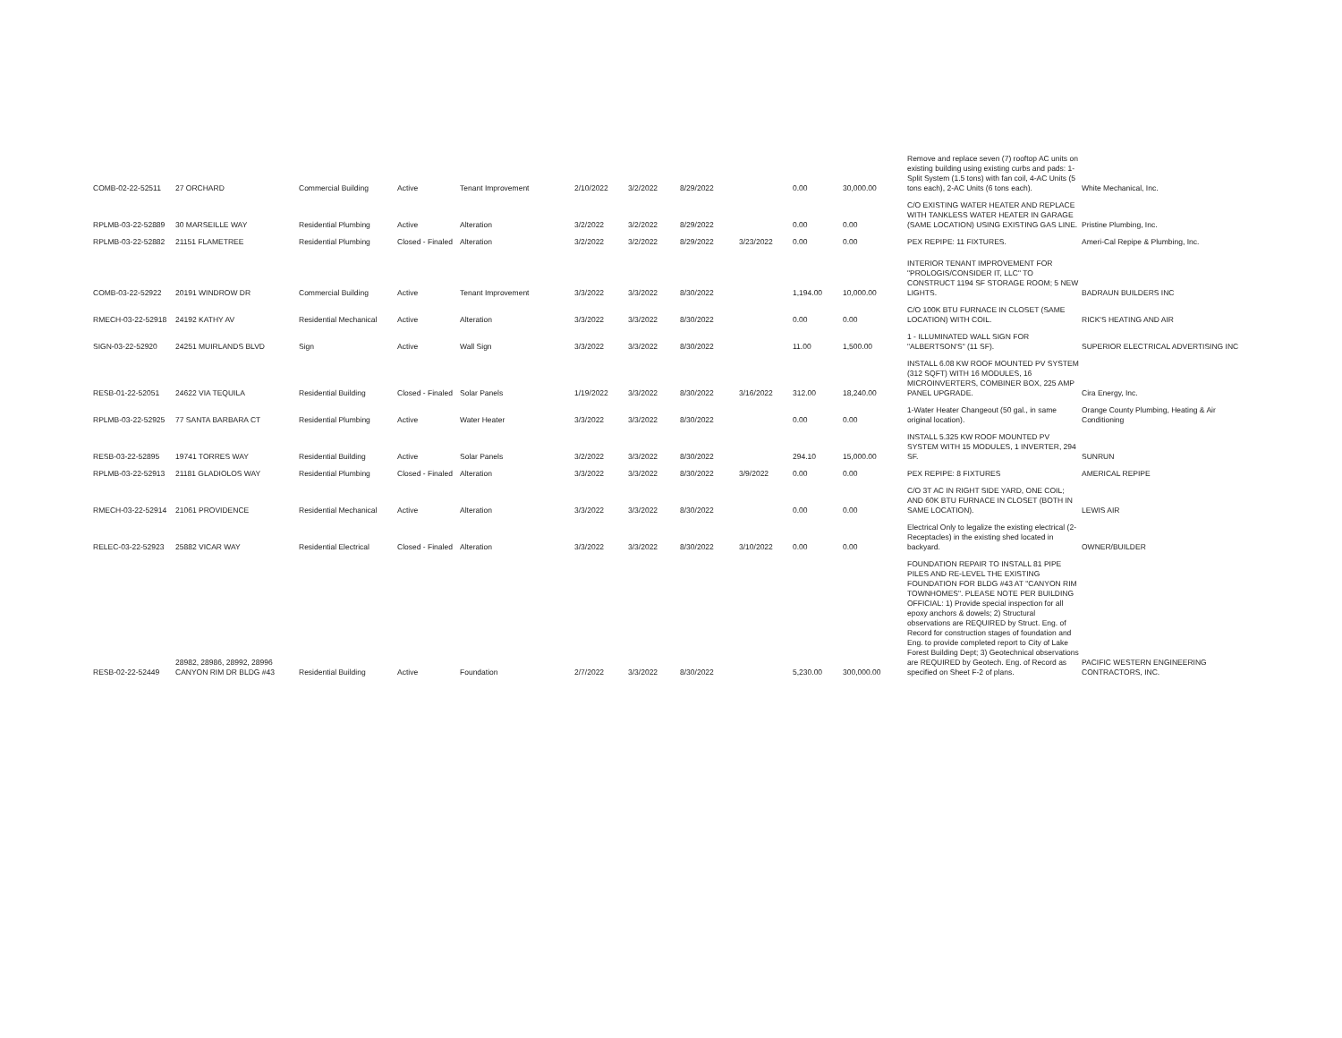| COMB-02-22-52511 | 27 ORCHARD | Commercial Building | Active | Tenant Improvement | 2/10/2022 | 3/2/2022 | 8/29/2022 | | 0.00 | 30,000.00 | Remove and replace seven (7) rooftop AC units on existing building using existing curbs and pads: 1-Split System (1.5 tons) with fan coil, 4-AC Units (5 tons each), 2-AC Units (6 tons each). | White Mechanical, Inc. |
| RPLMB-03-22-52889 | 30 MARSEILLE WAY | Residential Plumbing | Active | Alteration | 3/2/2022 | 3/2/2022 | 8/29/2022 | | 0.00 | 0.00 | C/O EXISTING WATER HEATER AND REPLACE WITH TANKLESS WATER HEATER IN GARAGE (SAME LOCATION) USING EXISTING GAS LINE. | Pristine Plumbing, Inc. |
| RPLMB-03-22-52882 | 21151 FLAMETREE | Residential Plumbing | Closed - Finaled | Alteration | 3/2/2022 | 3/2/2022 | 8/29/2022 | 3/23/2022 | 0.00 | 0.00 | PEX REPIPE: 11 FIXTURES. | Ameri-Cal Repipe & Plumbing, Inc. |
| COMB-03-22-52922 | 20191 WINDROW DR | Commercial Building | Active | Tenant Improvement | 3/3/2022 | 3/3/2022 | 8/30/2022 | | 1,194.00 | 10,000.00 | INTERIOR TENANT IMPROVEMENT FOR "PROLOGIS/CONSIDER IT, LLC" TO CONSTRUCT 1194 SF STORAGE ROOM; 5 NEW LIGHTS. | BADRAUN BUILDERS INC |
| RMECH-03-22-52918 | 24192 KATHY AV | Residential Mechanical | Active | Alteration | 3/3/2022 | 3/3/2022 | 8/30/2022 | | 0.00 | 0.00 | C/O 100K BTU FURNACE IN CLOSET (SAME LOCATION) WITH COIL. | RICK'S HEATING AND AIR |
| SIGN-03-22-52920 | 24251 MUIRLANDS BLVD | Sign | Active | Wall Sign | 3/3/2022 | 3/3/2022 | 8/30/2022 | | 11.00 | 1,500.00 | 1 - ILLUMINATED WALL SIGN FOR "ALBERTSON'S" (11 SF). | SUPERIOR ELECTRICAL ADVERTISING INC |
| RESB-01-22-52051 | 24622 VIA TEQUILA | Residential Building | Closed - Finaled | Solar Panels | 1/19/2022 | 3/3/2022 | 8/30/2022 | 3/16/2022 | 312.00 | 18,240.00 | INSTALL 6.08 KW ROOF MOUNTED PV SYSTEM (312 SQFT) WITH 16 MODULES, 16 MICROINVERTERS, COMBINER BOX, 225 AMP PANEL UPGRADE. | Cira Energy, Inc. |
| RPLMB-03-22-52925 | 77 SANTA BARBARA CT | Residential Plumbing | Active | Water Heater | 3/3/2022 | 3/3/2022 | 8/30/2022 | | 0.00 | 0.00 | 1-Water Heater Changeout (50 gal., in same original location). | Orange County Plumbing, Heating & Air Conditioning |
| RESB-03-22-52895 | 19741 TORRES WAY | Residential Building | Active | Solar Panels | 3/2/2022 | 3/3/2022 | 8/30/2022 | | 294.10 | 15,000.00 | INSTALL 5.325 KW ROOF MOUNTED PV SYSTEM WITH 15 MODULES, 1 INVERTER, 294 SF. | SUNRUN |
| RPLMB-03-22-52913 | 21181 GLADIOLOS WAY | Residential Plumbing | Closed - Finaled | Alteration | 3/3/2022 | 3/3/2022 | 8/30/2022 | 3/9/2022 | 0.00 | 0.00 | PEX REPIPE: 8 FIXTURES | AMERICAL REPIPE |
| RMECH-03-22-52914 | 21061 PROVIDENCE | Residential Mechanical | Active | Alteration | 3/3/2022 | 3/3/2022 | 8/30/2022 | | 0.00 | 0.00 | C/O 3T AC IN RIGHT SIDE YARD, ONE COIL; AND 60K BTU FURNACE IN CLOSET (BOTH IN SAME LOCATION). | LEWIS AIR |
| RELEC-03-22-52923 | 25882 VICAR WAY | Residential Electrical | Closed - Finaled | Alteration | 3/3/2022 | 3/3/2022 | 8/30/2022 | 3/10/2022 | 0.00 | 0.00 | Electrical Only to legalize the existing electrical (2-Receptacles) in the existing shed located in backyard. | OWNER/BUILDER |
| RESB-02-22-52449 | 28982, 28986, 28992, 28996 CANYON RIM DR BLDG #43 | Residential Building | Active | Foundation | 2/7/2022 | 3/3/2022 | 8/30/2022 | | 5,230.00 | 300,000.00 | FOUNDATION REPAIR TO INSTALL 81 PIPE PILES AND RE-LEVEL THE EXISTING FOUNDATION FOR BLDG #43 AT "CANYON RIM TOWNHOMES". PLEASE NOTE PER BUILDING OFFICIAL: 1) Provide special inspection for all epoxy anchors & dowels; 2) Structural observations are REQUIRED by Struct. Eng. of Record for construction stages of foundation and Eng. to provide completed report to City of Lake Forest Building Dept; 3) Geotechnical observations are REQUIRED by Geotech. Eng. of Record as specified on Sheet F-2 of plans. | PACIFIC WESTERN ENGINEERING CONTRACTORS, INC. |